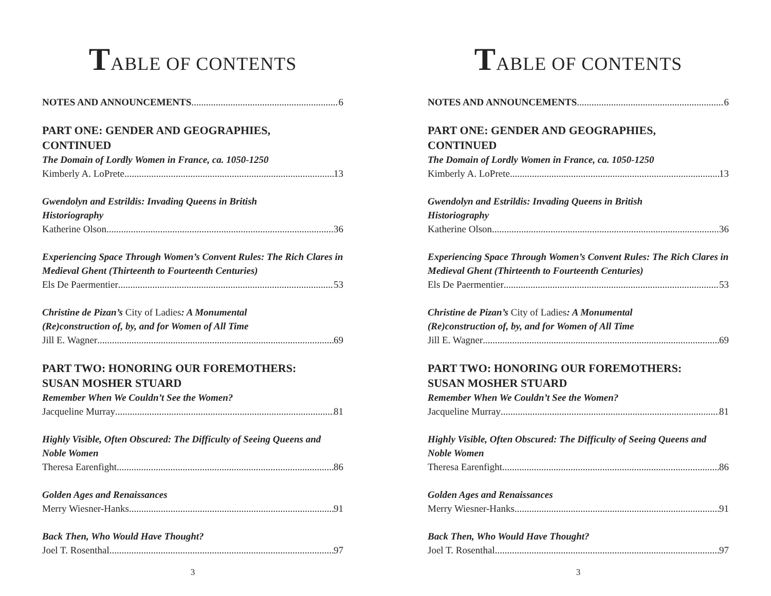TABLE OF CONTENTS
NOTES AND ANNOUNCEMENTS 6
PART ONE: GENDER AND GEOGRAPHIES,
CONTINUED
The Domain of Lordly Women in France, ca. 1050-1250
Kimberly A. LoPrete 13
Gwendolyn and Estrildis: Invading Queens in British
Historiography
Katherine Olson 36
Experiencing Space Through Women’s Convent Rules: The Rich Clares in Medieval Ghent (Thirteenth to Fourteenth Centuries)
Els De Paermentier 53
Christine de Pizan’s City of Ladies: A Monumental
(Re)construction of, by, and for Women of All Time
Jill E. Wagner 69
PART TWO: HONORING OUR FOREMOTHERS:
SUSAN MOSHER STUARD
Remember When We Couldn’t See the Women?
Jacqueline Murray 81
Highly Visible, Often Obscured: The Difficulty of Seeing Queens and Noble Women
Theresa Earenfight 86
Golden Ages and Renaissances
Merry Wiesner-Hanks 91
Back Then, Who Would Have Thought?
Joel T. Rosenthal 97
3
TABLE OF CONTENTS
NOTES AND ANNOUNCEMENTS 6
PART ONE: GENDER AND GEOGRAPHIES,
CONTINUED
The Domain of Lordly Women in France, ca. 1050-1250
Kimberly A. LoPrete 13
Gwendolyn and Estrildis: Invading Queens in British
Historiography
Katherine Olson 36
Experiencing Space Through Women’s Convent Rules: The Rich Clares in Medieval Ghent (Thirteenth to Fourteenth Centuries)
Els De Paermentier 53
Christine de Pizan’s City of Ladies: A Monumental
(Re)construction of, by, and for Women of All Time
Jill E. Wagner 69
PART TWO: HONORING OUR FOREMOTHERS:
SUSAN MOSHER STUARD
Remember When We Couldn’t See the Women?
Jacqueline Murray 81
Highly Visible, Often Obscured: The Difficulty of Seeing Queens and Noble Women
Theresa Earenfight 86
Golden Ages and Renaissances
Merry Wiesner-Hanks 91
Back Then, Who Would Have Thought?
Joel T. Rosenthal 97
3